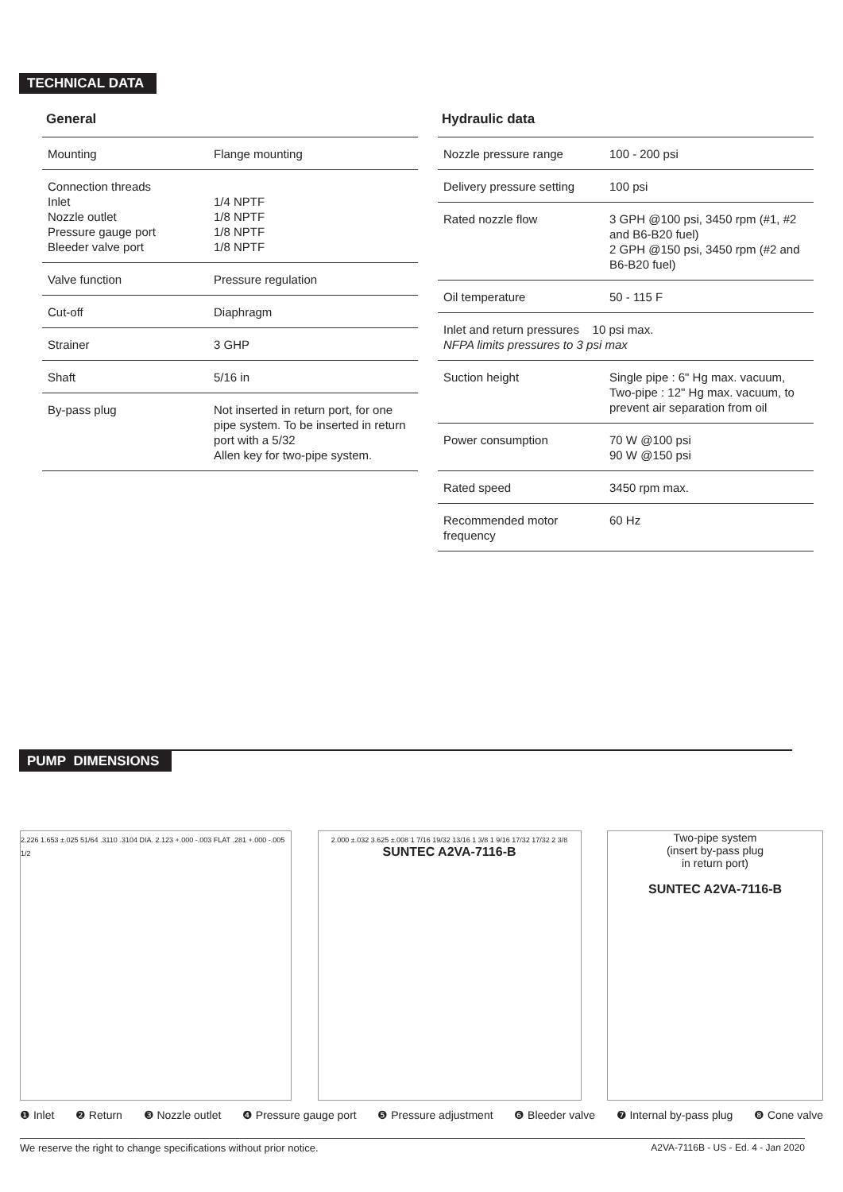TECHNICAL DATA
General
| Mounting | Flange mounting |
| Connection threads Inlet Nozzle outlet Pressure gauge port Bleeder valve port | 1/4 NPTF 1/8 NPTF 1/8 NPTF 1/8 NPTF |
| Valve function | Pressure regulation |
| Cut-off | Diaphragm |
| Strainer | 3 GHP |
| Shaft | 5/16 in |
| By-pass plug | Not inserted in return port, for one pipe system. To be inserted in return port with a 5/32 Allen key for two-pipe system. |
Hydraulic data
| Nozzle pressure range | 100 - 200 psi |
| Delivery pressure setting | 100 psi |
| Rated nozzle flow | 3 GPH @100 psi, 3450 rpm (#1, #2 and B6-B20 fuel) 2 GPH @150 psi, 3450 rpm (#2 and B6-B20 fuel) |
| Oil temperature | 50 - 115 F |
| Inlet and return pressures 10 psi max. NFPA limits pressures to 3 psi max | |
| Suction height | Single pipe : 6" Hg max. vacuum, Two-pipe : 12" Hg max. vacuum, to prevent air separation from oil |
| Power consumption | 70 W @100 psi 90 W @150 psi |
| Rated speed | 3450 rpm max. |
| Recommended motor frequency | 60 Hz |
PUMP DIMENSIONS
2.226 1.653 ±.025 51/64 .3110 .3104 DIA. 2.123 +.000 -.003 FLAT .281 +.000 -.005 1/2
2.000 ±.032 3.625 ±.008 1 7/16 19/32 13/16 1 3/8 1 9/16 17/32 17/32 2 3/8
SUNTEC A2VA-7116-B
Two-pipe system
(insert by-pass plug
in return port)
SUNTEC A2VA-7116-B
❶ Inlet ❷ Return ❸ Nozzle outlet ❹ Pressure gauge port ❺ Pressure adjustment ❻ Bleeder valve ❼ Internal by-pass plug ❽ Cone valve
We reserve the right to change specifications without prior notice. A2VA-7116B - US - Ed. 4 - Jan 2020